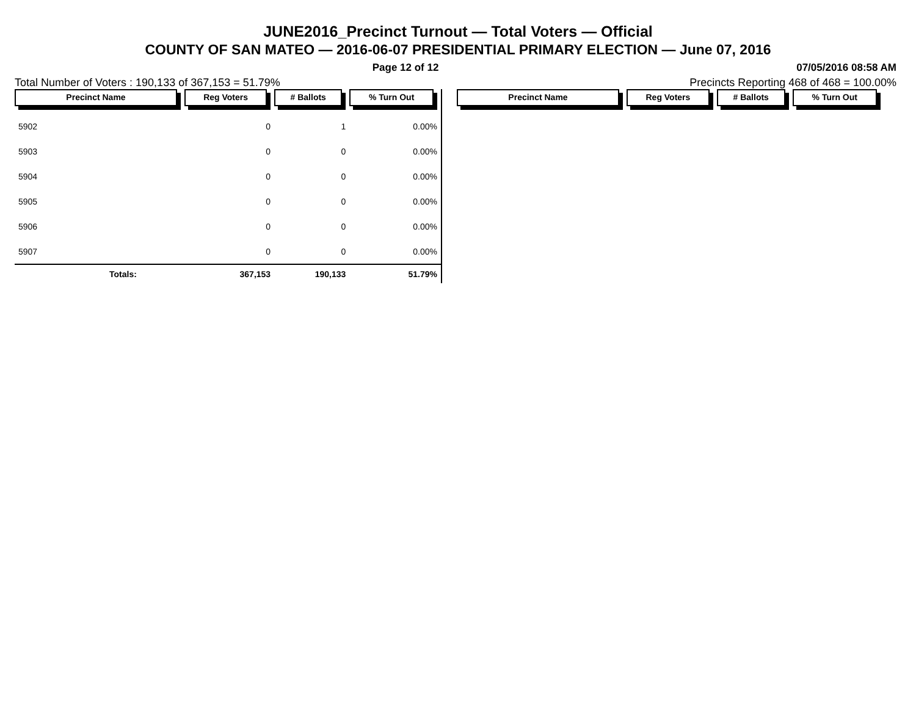JUNE2016_Precinct Turnout — Total Voters — Official
COUNTY OF SAN MATEO — 2016-06-07 PRESIDENTIAL PRIMARY ELECTION — June 07, 2016
Page 12 of 12 07/05/2016 08:58 AM
Total Number of Voters : 190,133 of 367,153 = 51.79% Precincts Reporting 468 of 468 = 100.00%
| Precinct Name | Reg Voters | # Ballots | % Turn Out |
| --- | --- | --- | --- |
| 5902 | 0 | 1 | 0.00% |
| 5903 | 0 | 0 | 0.00% |
| 5904 | 0 | 0 | 0.00% |
| 5905 | 0 | 0 | 0.00% |
| 5906 | 0 | 0 | 0.00% |
| 5907 | 0 | 0 | 0.00% |
| Totals: | 367,153 | 190,133 | 51.79% |
| Precinct Name | Reg Voters | # Ballots | % Turn Out |
| --- | --- | --- | --- |